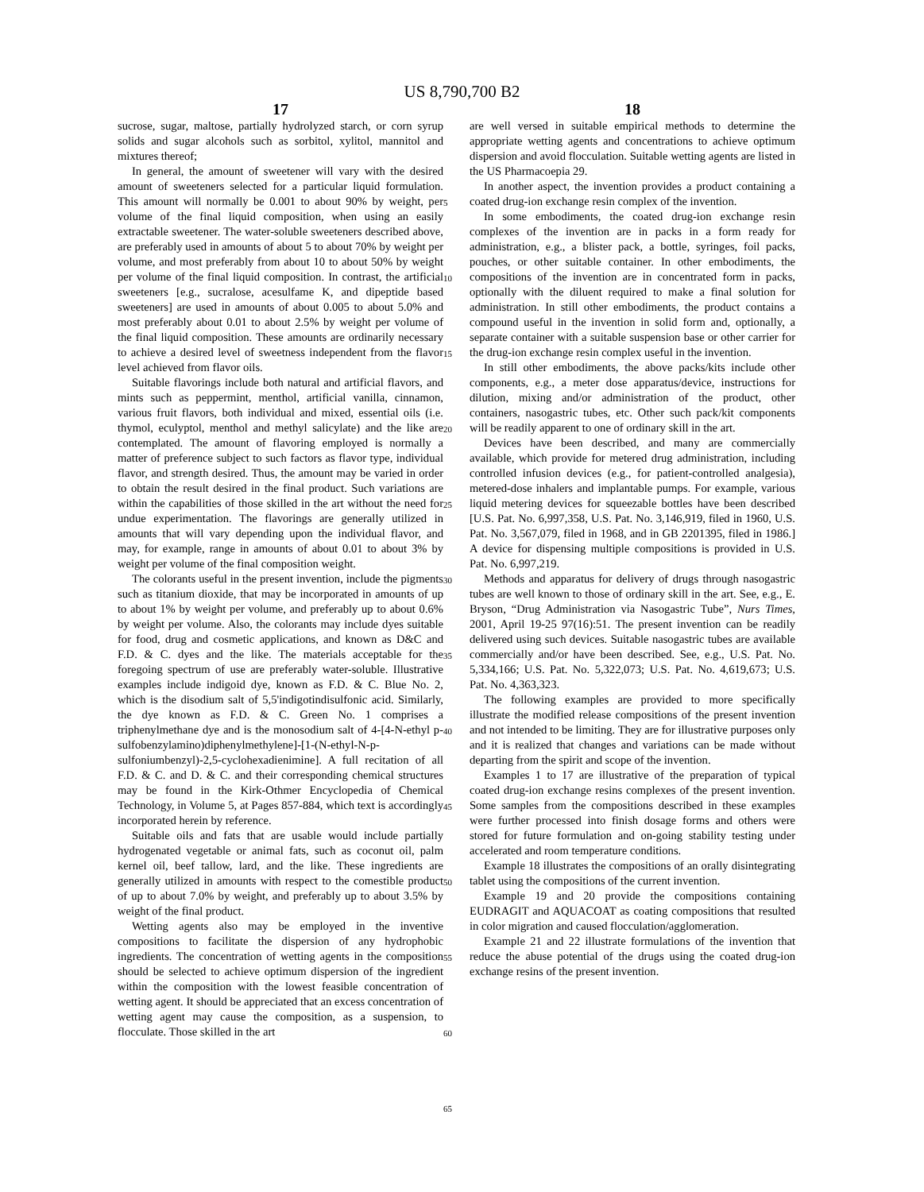US 8,790,700 B2
17
sucrose, sugar, maltose, partially hydrolyzed starch, or corn syrup solids and sugar alcohols such as sorbitol, xylitol, mannitol and mixtures thereof;
In general, the amount of sweetener will vary with the desired amount of sweeteners selected for a particular liquid formulation. This amount will normally be 0.001 to about 90% by weight, per volume of the final liquid composition, when using an easily extractable sweetener. The water-soluble sweeteners described above, are preferably used in amounts of about 5 to about 70% by weight per volume, and most preferably from about 10 to about 50% by weight per volume of the final liquid composition. In contrast, the artificial sweeteners [e.g., sucralose, acesulfame K, and dipeptide based sweeteners] are used in amounts of about 0.005 to about 5.0% and most preferably about 0.01 to about 2.5% by weight per volume of the final liquid composition. These amounts are ordinarily necessary to achieve a desired level of sweetness independent from the flavor level achieved from flavor oils.
Suitable flavorings include both natural and artificial flavors, and mints such as peppermint, menthol, artificial vanilla, cinnamon, various fruit flavors, both individual and mixed, essential oils (i.e. thymol, eculyptol, menthol and methyl salicylate) and the like are contemplated. The amount of flavoring employed is normally a matter of preference subject to such factors as flavor type, individual flavor, and strength desired. Thus, the amount may be varied in order to obtain the result desired in the final product. Such variations are within the capabilities of those skilled in the art without the need for undue experimentation. The flavorings are generally utilized in amounts that will vary depending upon the individual flavor, and may, for example, range in amounts of about 0.01 to about 3% by weight per volume of the final composition weight.
The colorants useful in the present invention, include the pigments such as titanium dioxide, that may be incorporated in amounts of up to about 1% by weight per volume, and preferably up to about 0.6% by weight per volume. Also, the colorants may include dyes suitable for food, drug and cosmetic applications, and known as D&C and F.D. & C. dyes and the like. The materials acceptable for the foregoing spectrum of use are preferably water-soluble. Illustrative examples include indigoid dye, known as F.D. & C. Blue No. 2, which is the disodium salt of 5,5'indigotindisulfonic acid. Similarly, the dye known as F.D. & C. Green No. 1 comprises a triphenylmethane dye and is the monosodium salt of 4-[4-N-ethyl p-sulfobenzylamino)diphenylmethylene]-[1-(N-ethyl-N-p-sulfoniumbenzyl)-2,5-cyclohexadienimine]. A full recitation of all F.D. & C. and D. & C. and their corresponding chemical structures may be found in the Kirk-Othmer Encyclopedia of Chemical Technology, in Volume 5, at Pages 857-884, which text is accordingly incorporated herein by reference.
Suitable oils and fats that are usable would include partially hydrogenated vegetable or animal fats, such as coconut oil, palm kernel oil, beef tallow, lard, and the like. These ingredients are generally utilized in amounts with respect to the comestible product of up to about 7.0% by weight, and preferably up to about 3.5% by weight of the final product.
Wetting agents also may be employed in the inventive compositions to facilitate the dispersion of any hydrophobic ingredients. The concentration of wetting agents in the composition should be selected to achieve optimum dispersion of the ingredient within the composition with the lowest feasible concentration of wetting agent. It should be appreciated that an excess concentration of wetting agent may cause the composition, as a suspension, to flocculate. Those skilled in the art
5
10
15
20
25
30
35
40
45
50
55
60
65
18
are well versed in suitable empirical methods to determine the appropriate wetting agents and concentrations to achieve optimum dispersion and avoid flocculation. Suitable wetting agents are listed in the US Pharmacoepia 29.
In another aspect, the invention provides a product containing a coated drug-ion exchange resin complex of the invention.
In some embodiments, the coated drug-ion exchange resin complexes of the invention are in packs in a form ready for administration, e.g., a blister pack, a bottle, syringes, foil packs, pouches, or other suitable container. In other embodiments, the compositions of the invention are in concentrated form in packs, optionally with the diluent required to make a final solution for administration. In still other embodiments, the product contains a compound useful in the invention in solid form and, optionally, a separate container with a suitable suspension base or other carrier for the drug-ion exchange resin complex useful in the invention.
In still other embodiments, the above packs/kits include other components, e.g., a meter dose apparatus/device, instructions for dilution, mixing and/or administration of the product, other containers, nasogastric tubes, etc. Other such pack/kit components will be readily apparent to one of ordinary skill in the art.
Devices have been described, and many are commercially available, which provide for metered drug administration, including controlled infusion devices (e.g., for patient-controlled analgesia), metered-dose inhalers and implantable pumps. For example, various liquid metering devices for squeezable bottles have been described [U.S. Pat. No. 6,997,358, U.S. Pat. No. 3,146,919, filed in 1960, U.S. Pat. No. 3,567,079, filed in 1968, and in GB 2201395, filed in 1986.] A device for dispensing multiple compositions is provided in U.S. Pat. No. 6,997,219.
Methods and apparatus for delivery of drugs through nasogastric tubes are well known to those of ordinary skill in the art. See, e.g., E. Bryson, “Drug Administration via Nasogastric Tube”, Nurs Times, 2001, April 19-25 97(16):51. The present invention can be readily delivered using such devices. Suitable nasogastric tubes are available commercially and/or have been described. See, e.g., U.S. Pat. No. 5,334,166; U.S. Pat. No. 5,322,073; U.S. Pat. No. 4,619,673; U.S. Pat. No. 4,363,323.
The following examples are provided to more specifically illustrate the modified release compositions of the present invention and not intended to be limiting. They are for illustrative purposes only and it is realized that changes and variations can be made without departing from the spirit and scope of the invention.
Examples 1 to 17 are illustrative of the preparation of typical coated drug-ion exchange resins complexes of the present invention. Some samples from the compositions described in these examples were further processed into finish dosage forms and others were stored for future formulation and on-going stability testing under accelerated and room temperature conditions.
Example 18 illustrates the compositions of an orally disintegrating tablet using the compositions of the current invention.
Example 19 and 20 provide the compositions containing EUDRAGIT and AQUACOAT as coating compositions that resulted in color migration and caused flocculation/agglomeration.
Example 21 and 22 illustrate formulations of the invention that reduce the abuse potential of the drugs using the coated drug-ion exchange resins of the present invention.